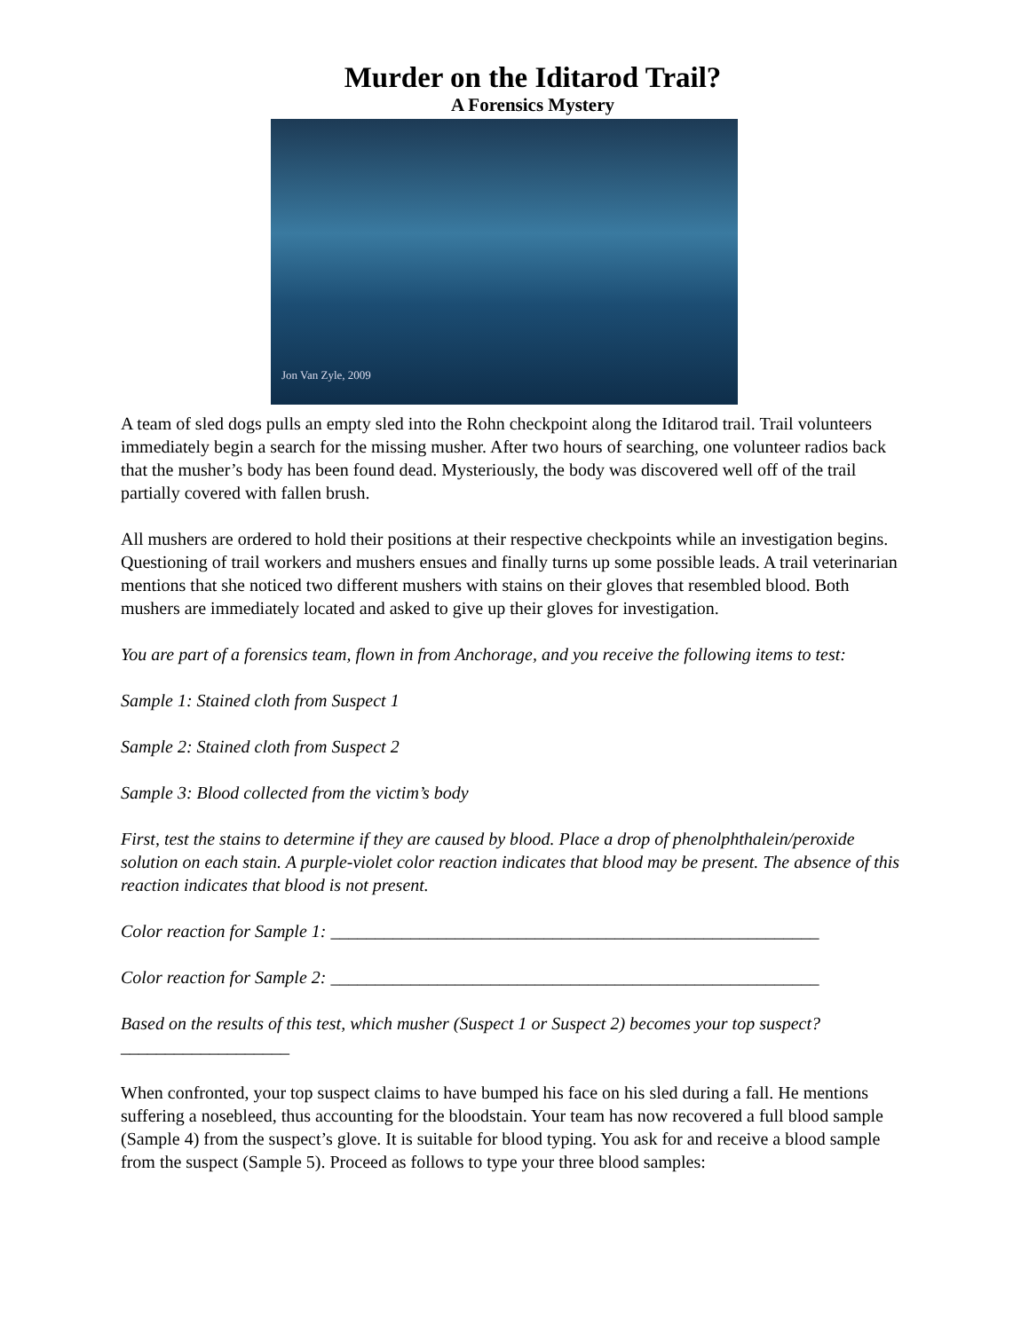Murder on the Iditarod Trail?
A Forensics Mystery
Jon Van Zyle, 2009
A team of sled dogs pulls an empty sled into the Rohn checkpoint along the Iditarod trail. Trail volunteers immediately begin a search for the missing musher. After two hours of searching, one volunteer radios back that the musher’s body has been found dead. Mysteriously, the body was discovered well off of the trail partially covered with fallen brush.
All mushers are ordered to hold their positions at their respective checkpoints while an investigation begins. Questioning of trail workers and mushers ensues and finally turns up some possible leads. A trail veterinarian mentions that she noticed two different mushers with stains on their gloves that resembled blood. Both mushers are immediately located and asked to give up their gloves for investigation.
You are part of a forensics team, flown in from Anchorage, and you receive the following items to test:
Sample 1: Stained cloth from Suspect 1
Sample 2: Stained cloth from Suspect 2
Sample 3: Blood collected from the victim’s body
First, test the stains to determine if they are caused by blood. Place a drop of phenolphthalein/peroxide solution on each stain. A purple-violet color reaction indicates that blood may be present. The absence of this reaction indicates that blood is not present.
Color reaction for Sample 1: _______________________________________________________
Color reaction for Sample 2: _______________________________________________________
Based on the results of this test, which musher (Suspect 1 or Suspect 2) becomes your top suspect? ___________________
When confronted, your top suspect claims to have bumped his face on his sled during a fall. He mentions suffering a nosebleed, thus accounting for the bloodstain. Your team has now recovered a full blood sample (Sample 4) from the suspect’s glove. It is suitable for blood typing. You ask for and receive a blood sample from the suspect (Sample 5). Proceed as follows to type your three blood samples: